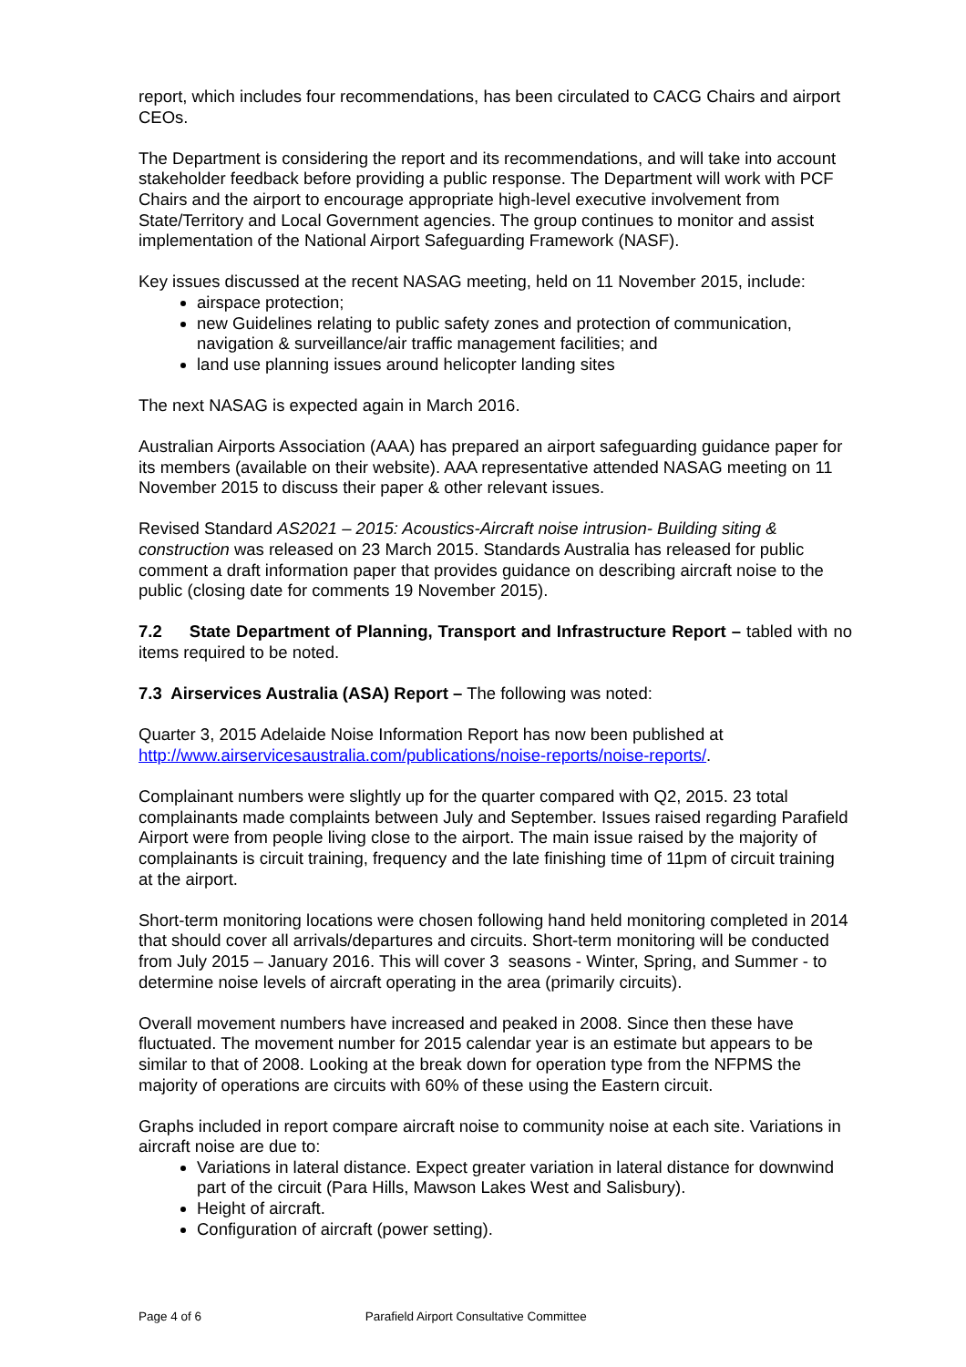report, which includes four recommendations, has been circulated to CACG Chairs and airport CEOs.
The Department is considering the report and its recommendations, and will take into account stakeholder feedback before providing a public response. The Department will work with PCF Chairs and the airport to encourage appropriate high-level executive involvement from State/Territory and Local Government agencies. The group continues to monitor and assist implementation of the National Airport Safeguarding Framework (NASF).
Key issues discussed at the recent NASAG meeting, held on 11 November 2015, include:
airspace protection;
new Guidelines relating to public safety zones and protection of communication, navigation & surveillance/air traffic management facilities; and
land use planning issues around helicopter landing sites
The next NASAG is expected again in March 2016.
Australian Airports Association (AAA) has prepared an airport safeguarding guidance paper for its members (available on their website). AAA representative attended NASAG meeting on 11 November 2015 to discuss their paper & other relevant issues.
Revised Standard AS2021 – 2015: Acoustics-Aircraft noise intrusion- Building siting & construction was released on 23 March 2015. Standards Australia has released for public comment a draft information paper that provides guidance on describing aircraft noise to the public (closing date for comments 19 November 2015).
7.2 State Department of Planning, Transport and Infrastructure Report – tabled with no items required to be noted.
7.3 Airservices Australia (ASA) Report – The following was noted:
Quarter 3, 2015 Adelaide Noise Information Report has now been published at http://www.airservicesaustralia.com/publications/noise-reports/noise-reports/.
Complainant numbers were slightly up for the quarter compared with Q2, 2015. 23 total complainants made complaints between July and September. Issues raised regarding Parafield Airport were from people living close to the airport. The main issue raised by the majority of complainants is circuit training, frequency and the late finishing time of 11pm of circuit training at the airport.
Short-term monitoring locations were chosen following hand held monitoring completed in 2014 that should cover all arrivals/departures and circuits. Short-term monitoring will be conducted from July 2015 – January 2016. This will cover 3 seasons - Winter, Spring, and Summer - to determine noise levels of aircraft operating in the area (primarily circuits).
Overall movement numbers have increased and peaked in 2008. Since then these have fluctuated. The movement number for 2015 calendar year is an estimate but appears to be similar to that of 2008. Looking at the break down for operation type from the NFPMS the majority of operations are circuits with 60% of these using the Eastern circuit.
Graphs included in report compare aircraft noise to community noise at each site. Variations in aircraft noise are due to:
Variations in lateral distance. Expect greater variation in lateral distance for downwind part of the circuit (Para Hills, Mawson Lakes West and Salisbury).
Height of aircraft.
Configuration of aircraft (power setting).
Page 4 of 6 Parafield Airport Consultative Committee